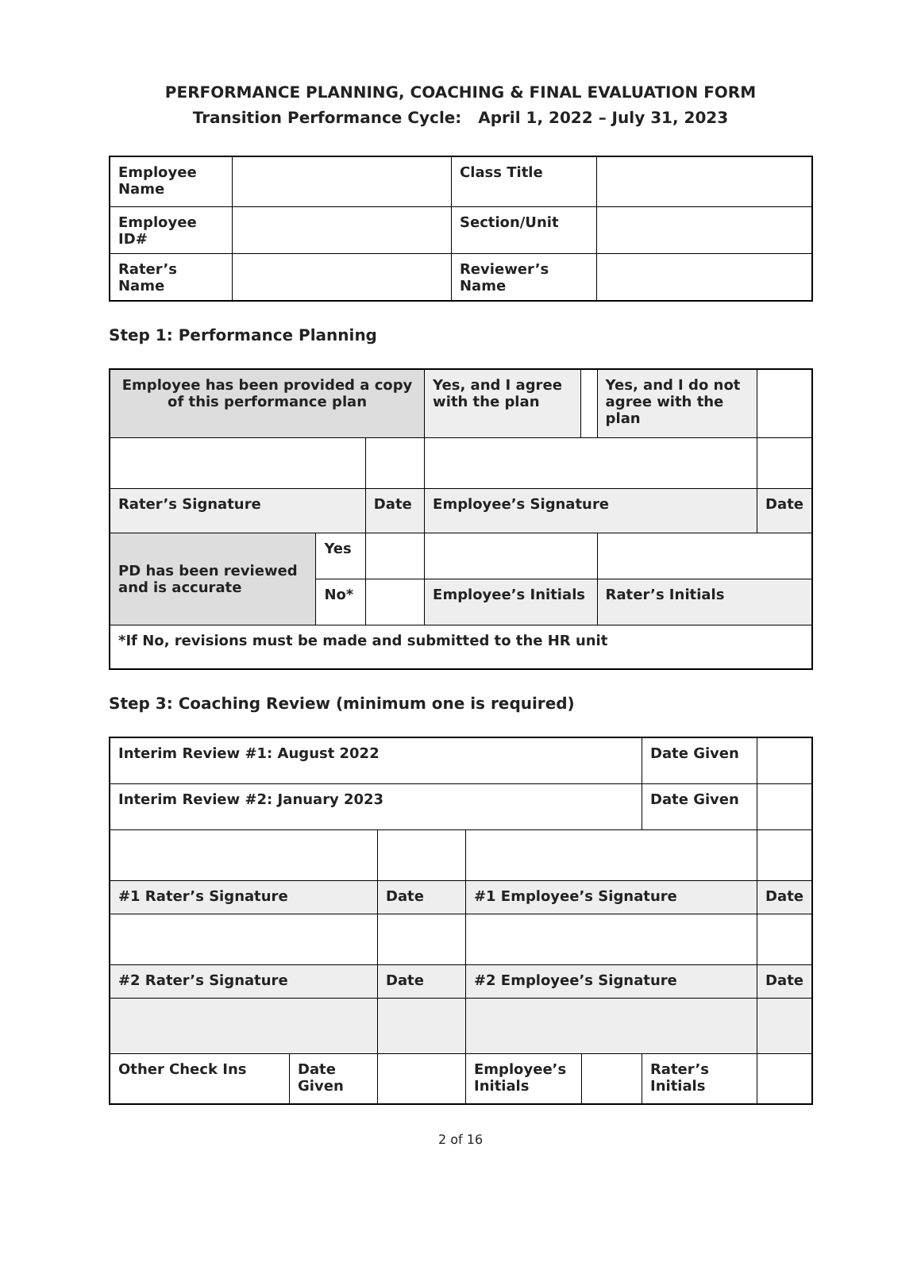PERFORMANCE PLANNING, COACHING & FINAL EVALUATION FORM
Transition Performance Cycle: April 1, 2022 – July 31, 2023
| Employee Name | | Class Title | |
| Employee ID# | | Section/Unit | |
| Rater’s Name | | Reviewer’s Name | |
Step 1: Performance Planning
| Employee has been provided a copy of this performance plan | | | Yes, and I agree with the plan | | Yes, and I do not agree with the plan | |
| Rater’s Signature | | Date | Employee’s Signature | | | Date |
| PD has been reviewed and is accurate | Yes | | | | | |
| | No* | | Employee’s Initials | | Rater’s Initials | |
| *If No, revisions must be made and submitted to the HR unit | | | | | | |
Step 3: Coaching Review (minimum one is required)
| Interim Review #1: August 2022 | | | | | Date Given | |
| Interim Review #2: January 2023 | | | | | Date Given | |
| #1 Rater’s Signature | | Date | #1 Employee’s Signature | | | Date |
| #2 Rater’s Signature | | Date | #2 Employee’s Signature | | | Date |
| Other Check Ins | Date Given | | Employee’s Initials | | Rater’s Initials | |
2 of 16